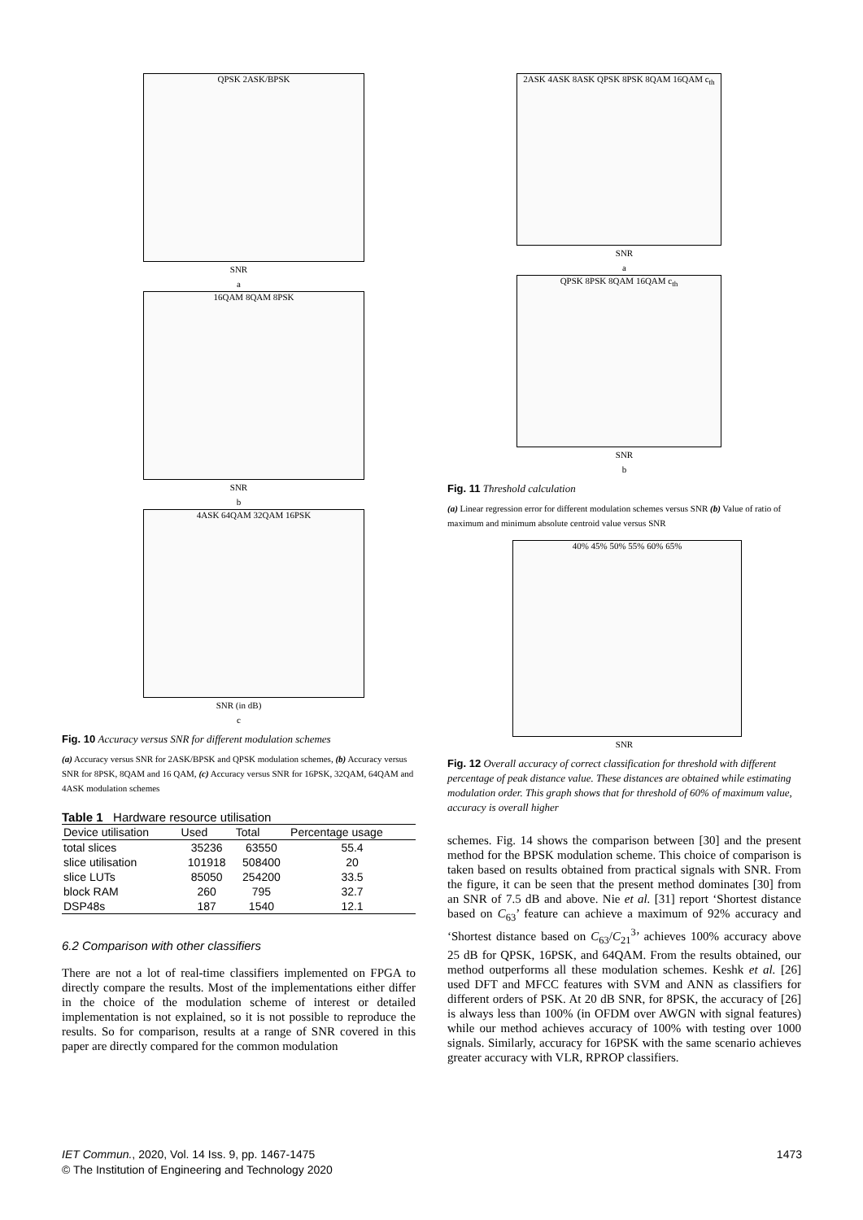QPSK 2ASK/BPSK
SNR
a
16QAM 8QAM 8PSK
SNR
b
4ASK 64QAM 32QAM 16PSK
SNR (in dB)
c
Fig. 10 Accuracy versus SNR for different modulation schemes
(a) Accuracy versus SNR for 2ASK/BPSK and QPSK modulation schemes, (b) Accuracy versus SNR for 8PSK, 8QAM and 16 QAM, (c) Accuracy versus SNR for 16PSK, 32QAM, 64QAM and 4ASK modulation schemes
Table 1 Hardware resource utilisation
| Device utilisation | Used | Total | Percentage usage |
| --- | --- | --- | --- |
| total slices | 35236 | 63550 | 55.4 |
| slice utilisation | 101918 | 508400 | 20 |
| slice LUTs | 85050 | 254200 | 33.5 |
| block RAM | 260 | 795 | 32.7 |
| DSP48s | 187 | 1540 | 12.1 |
6.2 Comparison with other classifiers
There are not a lot of real-time classifiers implemented on FPGA to directly compare the results. Most of the implementations either differ in the choice of the modulation scheme of interest or detailed implementation is not explained, so it is not possible to reproduce the results. So for comparison, results at a range of SNR covered in this paper are directly compared for the common modulation
2ASK 4ASK 8ASK QPSK 8PSK 8QAM 16QAM c<sub>th</sub>
SNR
a
QPSK 8PSK 8QAM 16QAM c<sub>th</sub>
SNR
b
Fig. 11 Threshold calculation
(a) Linear regression error for different modulation schemes versus SNR (b) Value of ratio of maximum and minimum absolute centroid value versus SNR
40% 45% 50% 55% 60% 65%
SNR
Fig. 12 Overall accuracy of correct classification for threshold with different percentage of peak distance value. These distances are obtained while estimating modulation order. This graph shows that for threshold of 60% of maximum value, accuracy is overall higher
schemes. Fig. 14 shows the comparison between [30] and the present method for the BPSK modulation scheme. This choice of comparison is taken based on results obtained from practical signals with SNR. From the figure, it can be seen that the present method dominates [30] from an SNR of 7.5 dB and above. Nie et al. [31] report ‘Shortest distance based on C<sub>63</sub>’ feature can achieve a maximum of 92% accuracy and ‘Shortest distance based on C<sub>63</sub>/C<sub>21</sub><sup>3</sup>’ achieves 100% accuracy above 25 dB for QPSK, 16PSK, and 64QAM. From the results obtained, our method outperforms all these modulation schemes. Keshk et al. [26] used DFT and MFCC features with SVM and ANN as classifiers for different orders of PSK. At 20 dB SNR, for 8PSK, the accuracy of [26] is always less than 100% (in OFDM over AWGN with signal features) while our method achieves accuracy of 100% with testing over 1000 signals. Similarly, accuracy for 16PSK with the same scenario achieves greater accuracy with VLR, RPROP classifiers.
1473 IET Commun., 2020, Vol. 14 Iss. 9, pp. 1467-1475
© The Institution of Engineering and Technology 2020